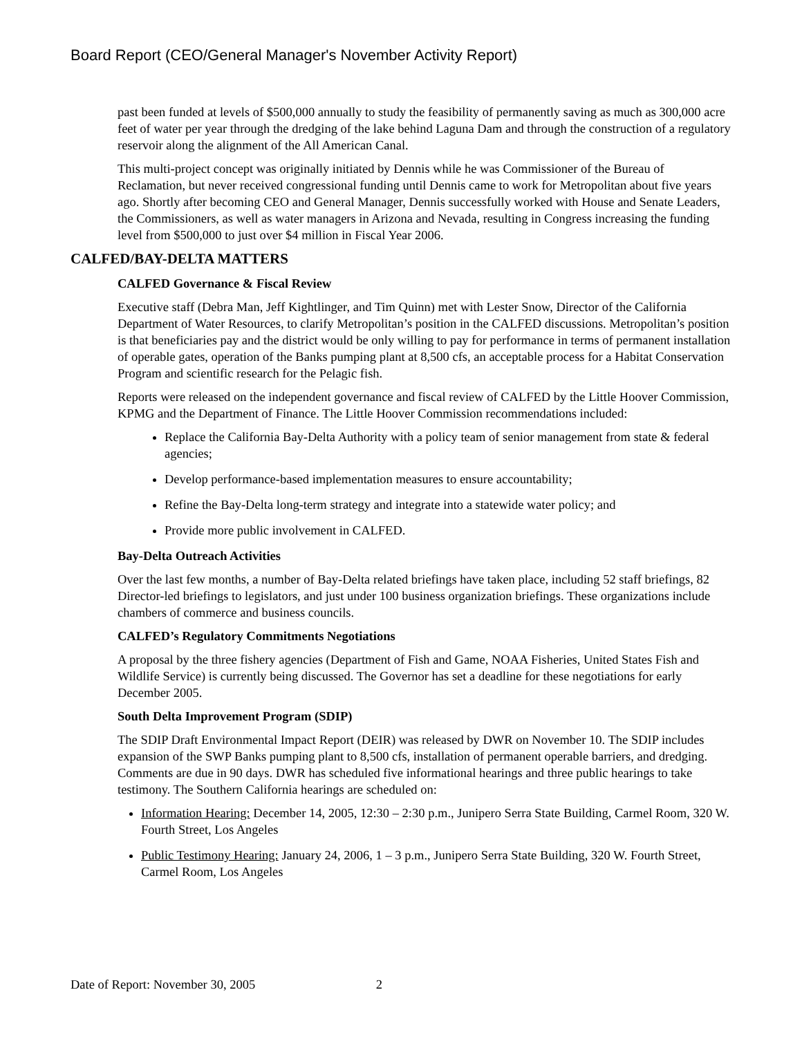Board Report (CEO/General Manager's November Activity Report)
past been funded at levels of $500,000 annually to study the feasibility of permanently saving as much as 300,000 acre feet of water per year through the dredging of the lake behind Laguna Dam and through the construction of a regulatory reservoir along the alignment of the All American Canal.
This multi-project concept was originally initiated by Dennis while he was Commissioner of the Bureau of Reclamation, but never received congressional funding until Dennis came to work for Metropolitan about five years ago. Shortly after becoming CEO and General Manager, Dennis successfully worked with House and Senate Leaders, the Commissioners, as well as water managers in Arizona and Nevada, resulting in Congress increasing the funding level from $500,000 to just over $4 million in Fiscal Year 2006.
CALFED/BAY-DELTA MATTERS
CALFED Governance & Fiscal Review
Executive staff (Debra Man, Jeff Kightlinger, and Tim Quinn) met with Lester Snow, Director of the California Department of Water Resources, to clarify Metropolitan’s position in the CALFED discussions. Metropolitan’s position is that beneficiaries pay and the district would be only willing to pay for performance in terms of permanent installation of operable gates, operation of the Banks pumping plant at 8,500 cfs, an acceptable process for a Habitat Conservation Program and scientific research for the Pelagic fish.
Reports were released on the independent governance and fiscal review of CALFED by the Little Hoover Commission, KPMG and the Department of Finance. The Little Hoover Commission recommendations included:
Replace the California Bay-Delta Authority with a policy team of senior management from state & federal agencies;
Develop performance-based implementation measures to ensure accountability;
Refine the Bay-Delta long-term strategy and integrate into a statewide water policy; and
Provide more public involvement in CALFED.
Bay-Delta Outreach Activities
Over the last few months, a number of Bay-Delta related briefings have taken place, including 52 staff briefings, 82 Director-led briefings to legislators, and just under 100 business organization briefings. These organizations include chambers of commerce and business councils.
CALFED’s Regulatory Commitments Negotiations
A proposal by the three fishery agencies (Department of Fish and Game, NOAA Fisheries, United States Fish and Wildlife Service) is currently being discussed. The Governor has set a deadline for these negotiations for early December 2005.
South Delta Improvement Program (SDIP)
The SDIP Draft Environmental Impact Report (DEIR) was released by DWR on November 10. The SDIP includes expansion of the SWP Banks pumping plant to 8,500 cfs, installation of permanent operable barriers, and dredging. Comments are due in 90 days. DWR has scheduled five informational hearings and three public hearings to take testimony. The Southern California hearings are scheduled on:
Information Hearing: December 14, 2005, 12:30 – 2:30 p.m., Junipero Serra State Building, Carmel Room, 320 W. Fourth Street, Los Angeles
Public Testimony Hearing: January 24, 2006, 1 – 3 p.m., Junipero Serra State Building, 320 W. Fourth Street, Carmel Room, Los Angeles
Date of Report: November 30, 2005 2